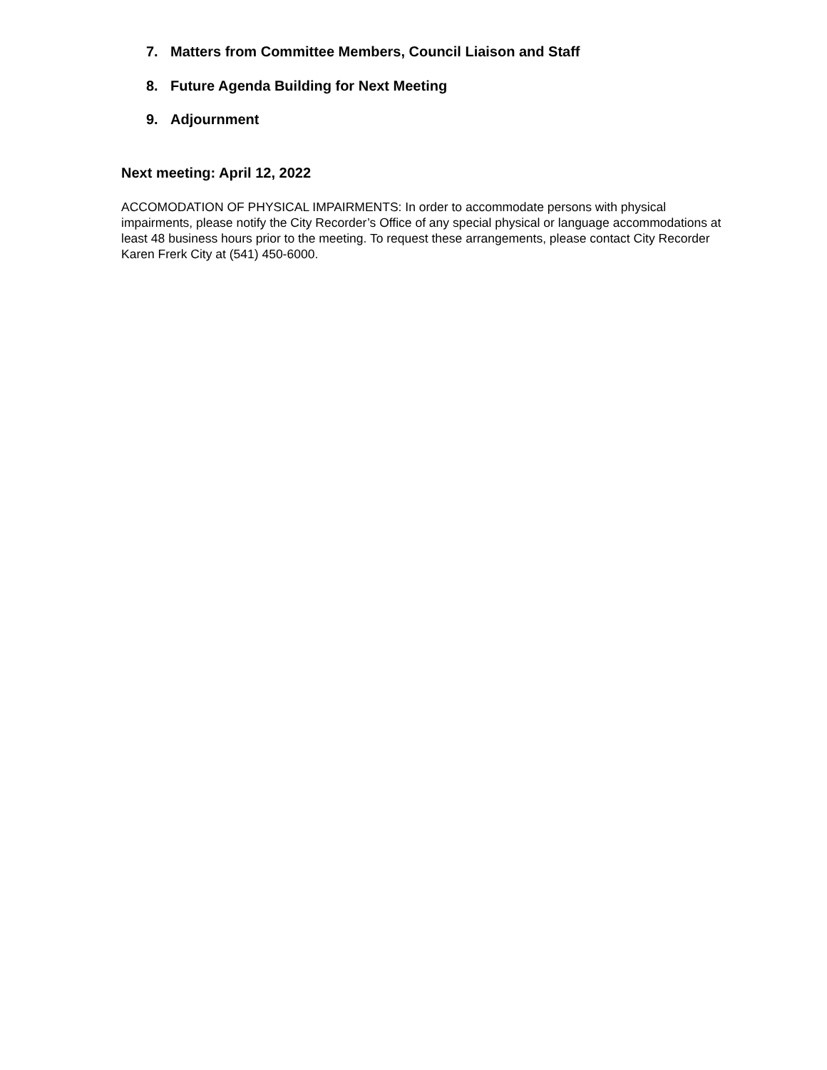7. Matters from Committee Members, Council Liaison and Staff
8. Future Agenda Building for Next Meeting
9. Adjournment
Next meeting: April 12, 2022
ACCOMODATION OF PHYSICAL IMPAIRMENTS: In order to accommodate persons with physical impairments, please notify the City Recorder’s Office of any special physical or language accommodations at least 48 business hours prior to the meeting. To request these arrangements, please contact City Recorder Karen Frerk City at (541) 450-6000.